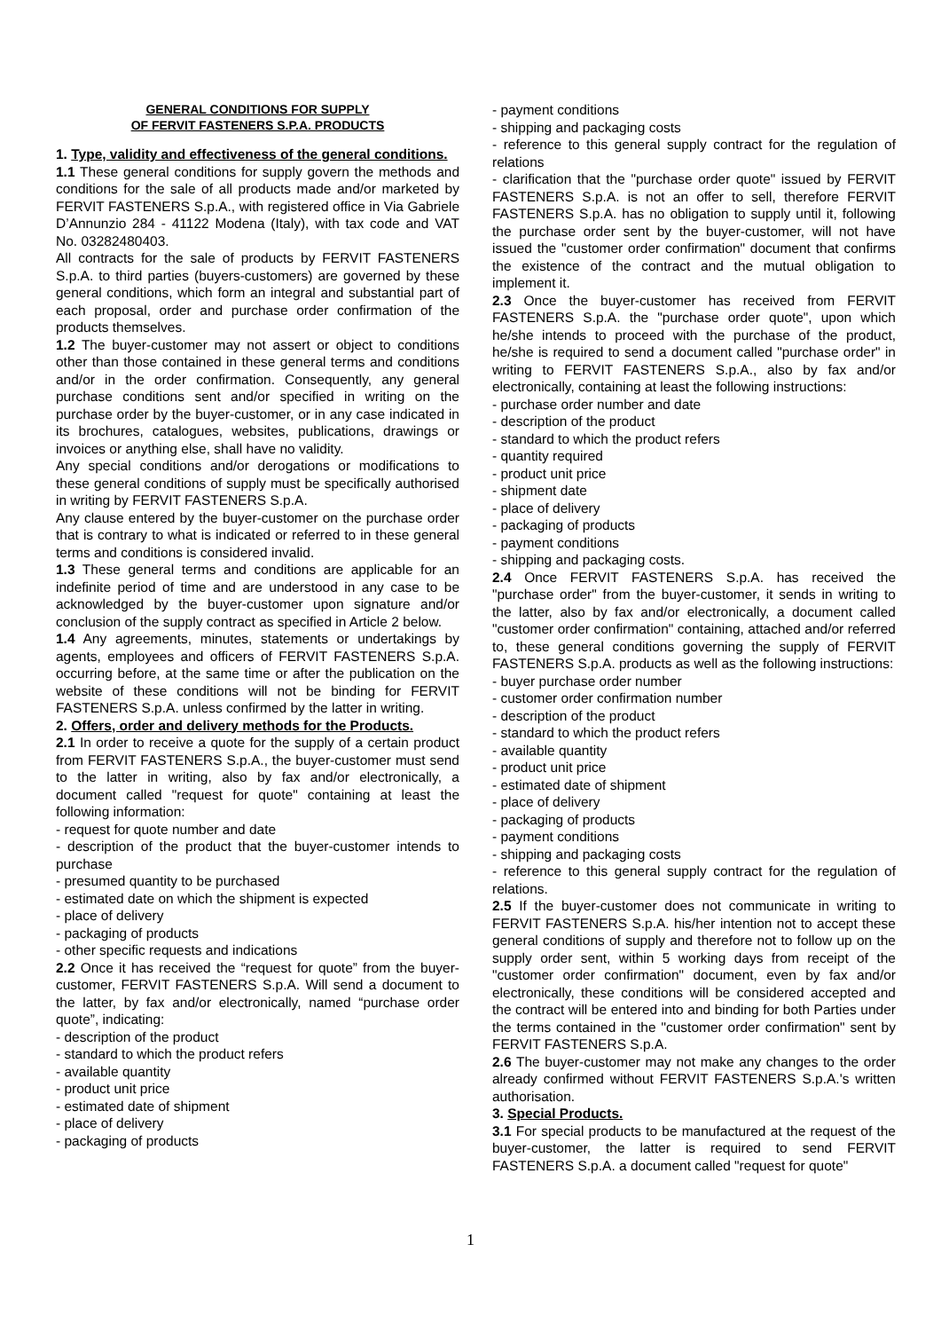GENERAL CONDITIONS FOR SUPPLY
OF FERVIT FASTENERS S.P.A. PRODUCTS
1. Type, validity and effectiveness of the general conditions.
1.1 These general conditions for supply govern the methods and conditions for the sale of all products made and/or marketed by FERVIT FASTENERS S.p.A., with registered office in Via Gabriele D’Annunzio 284 - 41122 Modena (Italy), with tax code and VAT No. 03282480403.
All contracts for the sale of products by FERVIT FASTENERS S.p.A. to third parties (buyers-customers) are governed by these general conditions, which form an integral and substantial part of each proposal, order and purchase order confirmation of the products themselves.
1.2 The buyer-customer may not assert or object to conditions other than those contained in these general terms and conditions and/or in the order confirmation. Consequently, any general purchase conditions sent and/or specified in writing on the purchase order by the buyer-customer, or in any case indicated in its brochures, catalogues, websites, publications, drawings or invoices or anything else, shall have no validity.
Any special conditions and/or derogations or modifications to these general conditions of supply must be specifically authorised in writing by FERVIT FASTENERS S.p.A.
Any clause entered by the buyer-customer on the purchase order that is contrary to what is indicated or referred to in these general terms and conditions is considered invalid.
1.3 These general terms and conditions are applicable for an indefinite period of time and are understood in any case to be acknowledged by the buyer-customer upon signature and/or conclusion of the supply contract as specified in Article 2 below.
1.4 Any agreements, minutes, statements or undertakings by agents, employees and officers of FERVIT FASTENERS S.p.A. occurring before, at the same time or after the publication on the website of these conditions will not be binding for FERVIT FASTENERS S.p.A. unless confirmed by the latter in writing.
2. Offers, order and delivery methods for the Products.
2.1 In order to receive a quote for the supply of a certain product from FERVIT FASTENERS S.p.A., the buyer-customer must send to the latter in writing, also by fax and/or electronically, a document called "request for quote" containing at least the following information:
- request for quote number and date
- description of the product that the buyer-customer intends to purchase
- presumed quantity to be purchased
- estimated date on which the shipment is expected
- place of delivery
- packaging of products
- other specific requests and indications
2.2 Once it has received the “request for quote” from the buyer-customer, FERVIT FASTENERS S.p.A. Will send a document to the latter, by fax and/or electronically, named “purchase order quote”, indicating:
- description of the product
- standard to which the product refers
- available quantity
- product unit price
- estimated date of shipment
- place of delivery
- packaging of products
- payment conditions
- shipping and packaging costs
- reference to this general supply contract for the regulation of relations
- clarification that the "purchase order quote" issued by FERVIT FASTENERS S.p.A. is not an offer to sell, therefore FERVIT FASTENERS S.p.A. has no obligation to supply until it, following the purchase order sent by the buyer-customer, will not have issued the "customer order confirmation" document that confirms the existence of the contract and the mutual obligation to implement it.
2.3 Once the buyer-customer has received from FERVIT FASTENERS S.p.A. the "purchase order quote", upon which he/she intends to proceed with the purchase of the product, he/she is required to send a document called "purchase order" in writing to FERVIT FASTENERS S.p.A., also by fax and/or electronically, containing at least the following instructions:
- purchase order number and date
- description of the product
- standard to which the product refers
- quantity required
- product unit price
- shipment date
- place of delivery
- packaging of products
- payment conditions
- shipping and packaging costs.
2.4 Once FERVIT FASTENERS S.p.A. has received the "purchase order" from the buyer-customer, it sends in writing to the latter, also by fax and/or electronically, a document called "customer order confirmation" containing, attached and/or referred to, these general conditions governing the supply of FERVIT FASTENERS S.p.A. products as well as the following instructions:
- buyer purchase order number
- customer order confirmation number
- description of the product
- standard to which the product refers
- available quantity
- product unit price
- estimated date of shipment
- place of delivery
- packaging of products
- payment conditions
- shipping and packaging costs
- reference to this general supply contract for the regulation of relations.
2.5 If the buyer-customer does not communicate in writing to FERVIT FASTENERS S.p.A. his/her intention not to accept these general conditions of supply and therefore not to follow up on the supply order sent, within 5 working days from receipt of the "customer order confirmation" document, even by fax and/or electronically, these conditions will be considered accepted and the contract will be entered into and binding for both Parties under the terms contained in the "customer order confirmation" sent by FERVIT FASTENERS S.p.A.
2.6 The buyer-customer may not make any changes to the order already confirmed without FERVIT FASTENERS S.p.A.'s written authorisation.
3. Special Products.
3.1 For special products to be manufactured at the request of the buyer-customer, the latter is required to send FERVIT FASTENERS S.p.A. a document called "request for quote"
1